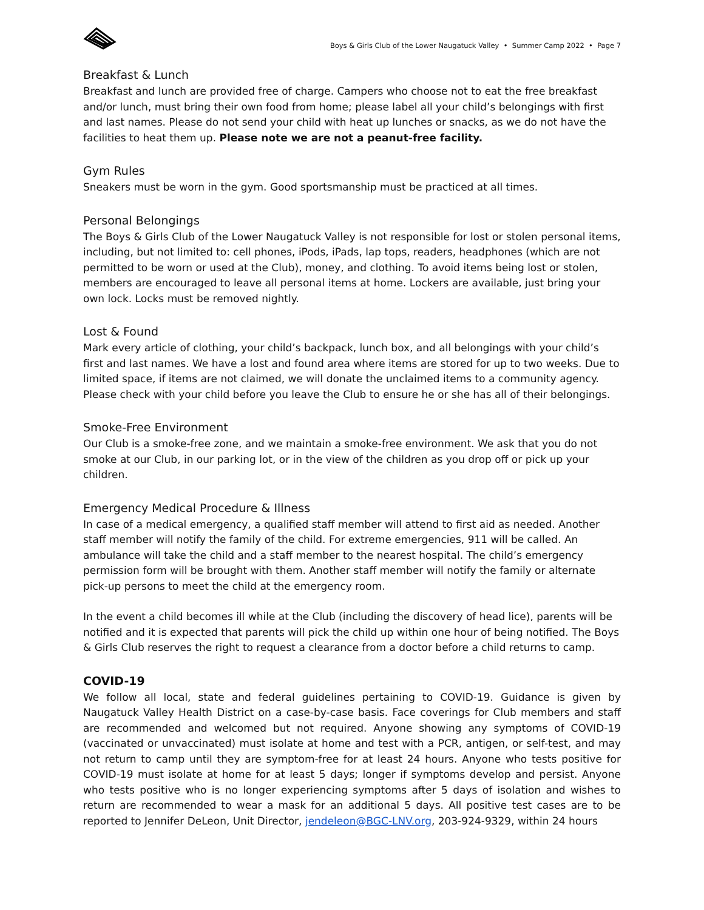Boys & Girls Club of the Lower Naugatuck Valley • Summer Camp 2022 • Page 7
Breakfast & Lunch
Breakfast and lunch are provided free of charge. Campers who choose not to eat the free breakfast and/or lunch, must bring their own food from home; please label all your child’s belongings with first and last names. Please do not send your child with heat up lunches or snacks, as we do not have the facilities to heat them up. Please note we are not a peanut-free facility.
Gym Rules
Sneakers must be worn in the gym. Good sportsmanship must be practiced at all times.
Personal Belongings
The Boys & Girls Club of the Lower Naugatuck Valley is not responsible for lost or stolen personal items, including, but not limited to: cell phones, iPods, iPads, lap tops, readers, headphones (which are not permitted to be worn or used at the Club), money, and clothing. To avoid items being lost or stolen, members are encouraged to leave all personal items at home. Lockers are available, just bring your own lock. Locks must be removed nightly.
Lost & Found
Mark every article of clothing, your child’s backpack, lunch box, and all belongings with your child’s first and last names. We have a lost and found area where items are stored for up to two weeks. Due to limited space, if items are not claimed, we will donate the unclaimed items to a community agency. Please check with your child before you leave the Club to ensure he or she has all of their belongings.
Smoke-Free Environment
Our Club is a smoke-free zone, and we maintain a smoke-free environment. We ask that you do not smoke at our Club, in our parking lot, or in the view of the children as you drop off or pick up your children.
Emergency Medical Procedure & Illness
In case of a medical emergency, a qualified staff member will attend to first aid as needed. Another staff member will notify the family of the child. For extreme emergencies, 911 will be called. An ambulance will take the child and a staff member to the nearest hospital. The child’s emergency permission form will be brought with them. Another staff member will notify the family or alternate pick-up persons to meet the child at the emergency room.
In the event a child becomes ill while at the Club (including the discovery of head lice), parents will be notified and it is expected that parents will pick the child up within one hour of being notified. The Boys & Girls Club reserves the right to request a clearance from a doctor before a child returns to camp.
COVID-19
We follow all local, state and federal guidelines pertaining to COVID-19. Guidance is given by Naugatuck Valley Health District on a case-by-case basis. Face coverings for Club members and staff are recommended and welcomed but not required. Anyone showing any symptoms of COVID-19 (vaccinated or unvaccinated) must isolate at home and test with a PCR, antigen, or self-test, and may not return to camp until they are symptom-free for at least 24 hours. Anyone who tests positive for COVID-19 must isolate at home for at least 5 days; longer if symptoms develop and persist. Anyone who tests positive who is no longer experiencing symptoms after 5 days of isolation and wishes to return are recommended to wear a mask for an additional 5 days. All positive test cases are to be reported to Jennifer DeLeon, Unit Director, jendeleon@BGC-LNV.org, 203-924-9329, within 24 hours